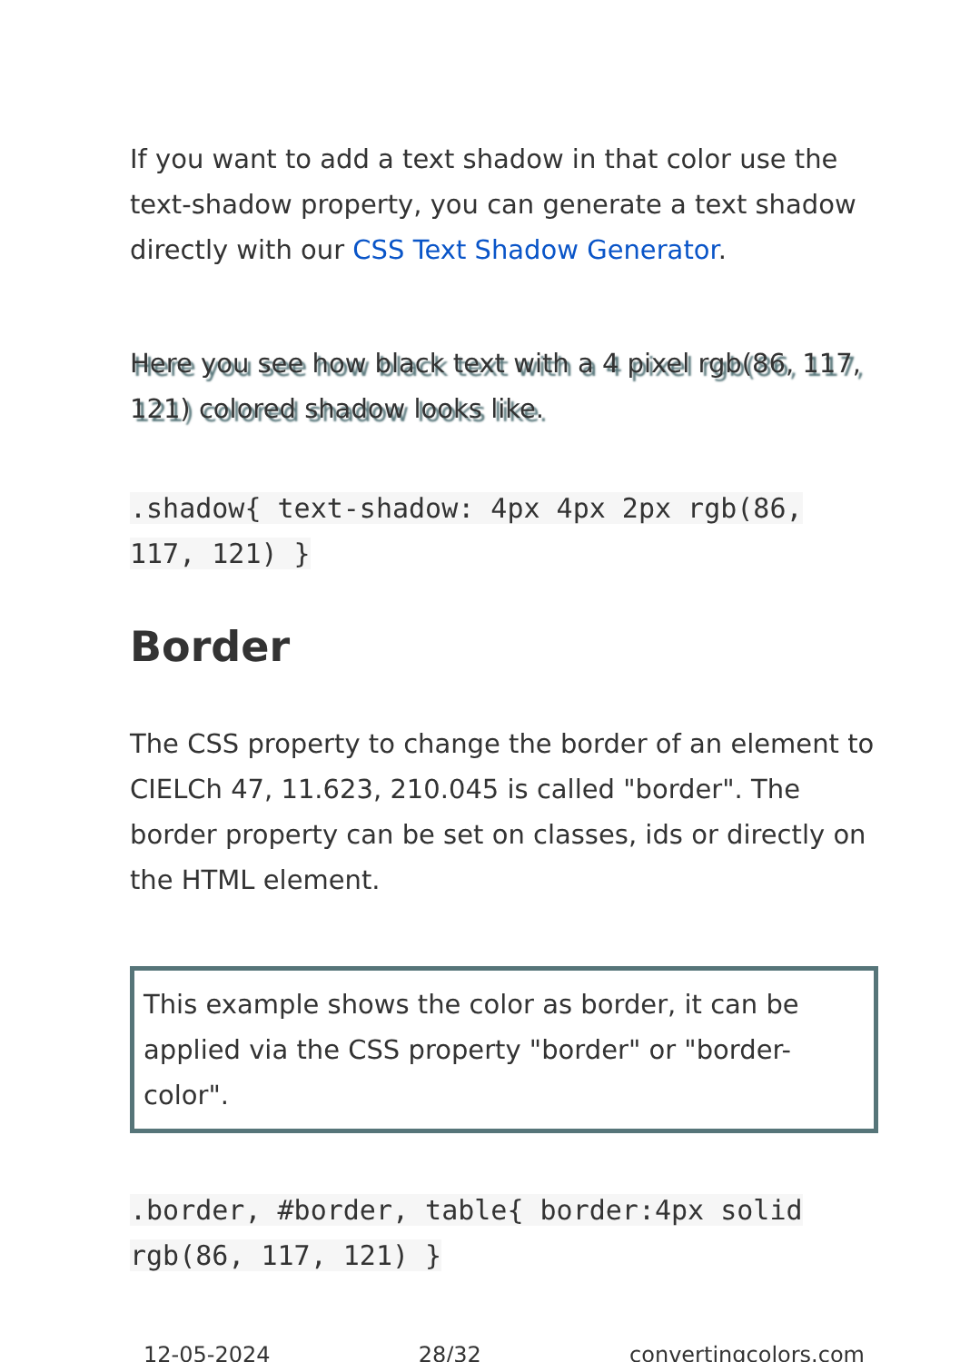If you want to add a text shadow in that color use the text-shadow property, you can generate a text shadow directly with our CSS Text Shadow Generator.
Here you see how black text with a 4 pixel rgb(86, 117, 121) colored shadow looks like.
.shadow{ text-shadow: 4px 4px 2px rgb(86, 117, 121) }
Border
The CSS property to change the border of an element to CIELCh 47, 11.623, 210.045 is called "border". The border property can be set on classes, ids or directly on the HTML element.
This example shows the color as border, it can be applied via the CSS property "border" or "border-color".
.border, #border, table{ border:4px solid rgb(86, 117, 121) }
12-05-2024 28/32 convertingcolors.com